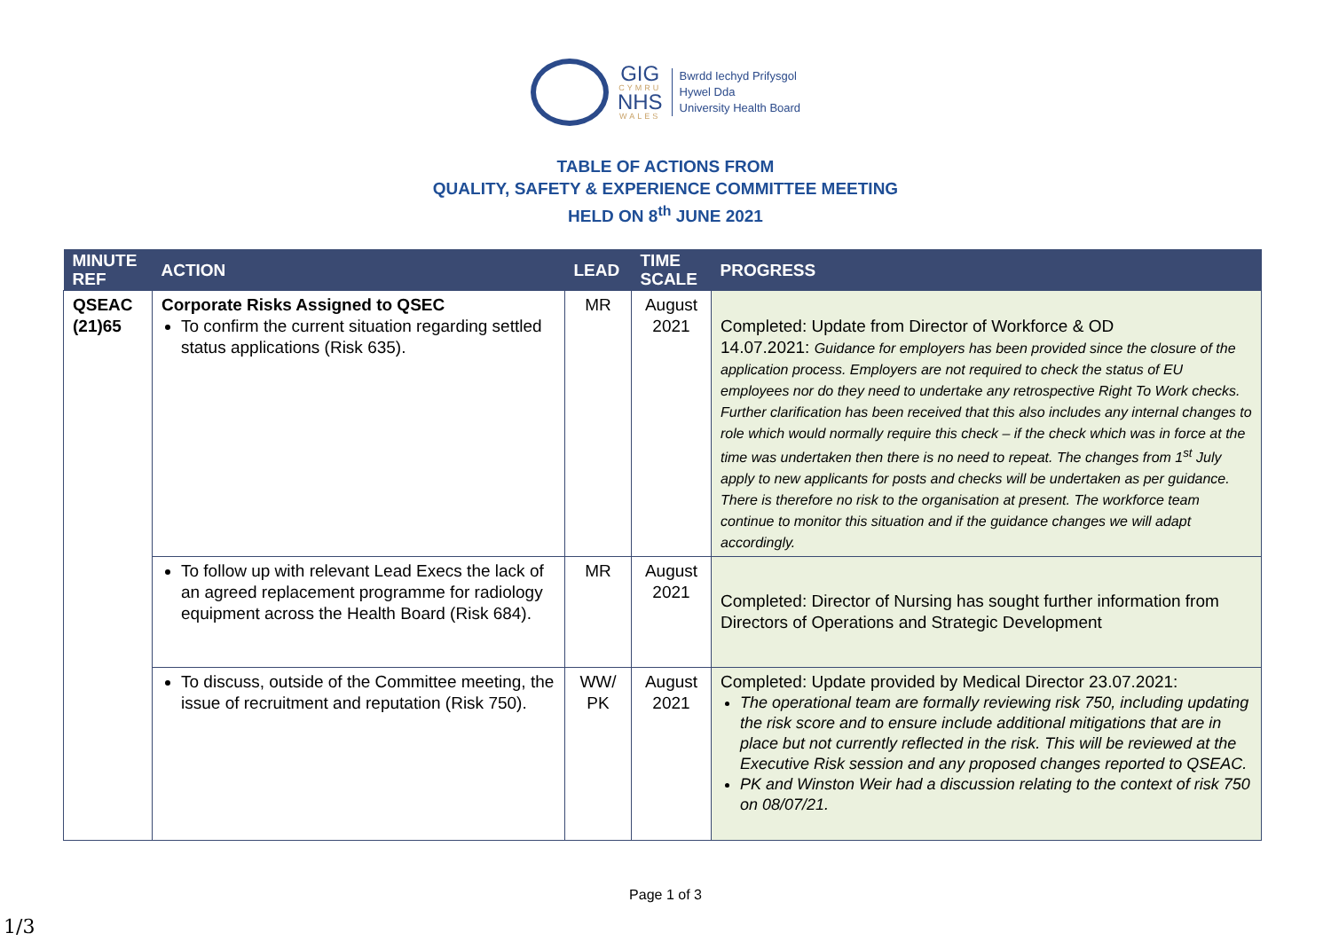GIG
CYMRU
NHS
WALES
Bwrdd Iechyd Prifysgol
Hywel Dda
University Health Board
TABLE OF ACTIONS FROM
QUALITY, SAFETY & EXPERIENCE COMMITTEE MEETING
HELD ON 8<sup>th</sup> JUNE 2021
| MINUTE REF | ACTION | LEAD | TIME SCALE | PROGRESS |
| --- | --- | --- | --- | --- |
| QSEAC (21)65 | Corporate Risks Assigned to QSEC To confirm the current situation regarding settled status applications (Risk 635). | MR | August 2021 | Completed: Update from Director of Workforce & OD 14.07.2021: Guidance for employers has been provided since the closure of the application process. Employers are not required to check the status of EU employees nor do they need to undertake any retrospective Right To Work checks. Further clarification has been received that this also includes any internal changes to role which would normally require this check – if the check which was in force at the time was undertaken then there is no need to repeat. The changes from 1<sup>st</sup> July apply to new applicants for posts and checks will be undertaken as per guidance. There is therefore no risk to the organisation at present. The workforce team continue to monitor this situation and if the guidance changes we will adapt accordingly. |
| | To follow up with relevant Lead Execs the lack of an agreed replacement programme for radiology equipment across the Health Board (Risk 684). | MR | August 2021 | Completed: Director of Nursing has sought further information from Directors of Operations and Strategic Development |
| | To discuss, outside of the Committee meeting, the issue of recruitment and reputation (Risk 750). | WW/ PK | August 2021 | Completed: Update provided by Medical Director 23.07.2021: The operational team are formally reviewing risk 750, including updating the risk score and to ensure include additional mitigations that are in place but not currently reflected in the risk. This will be reviewed at the Executive Risk session and any proposed changes reported to QSEAC. PK and Winston Weir had a discussion relating to the context of risk 750 on 08/07/21. |
Page 1 of 3
1/3